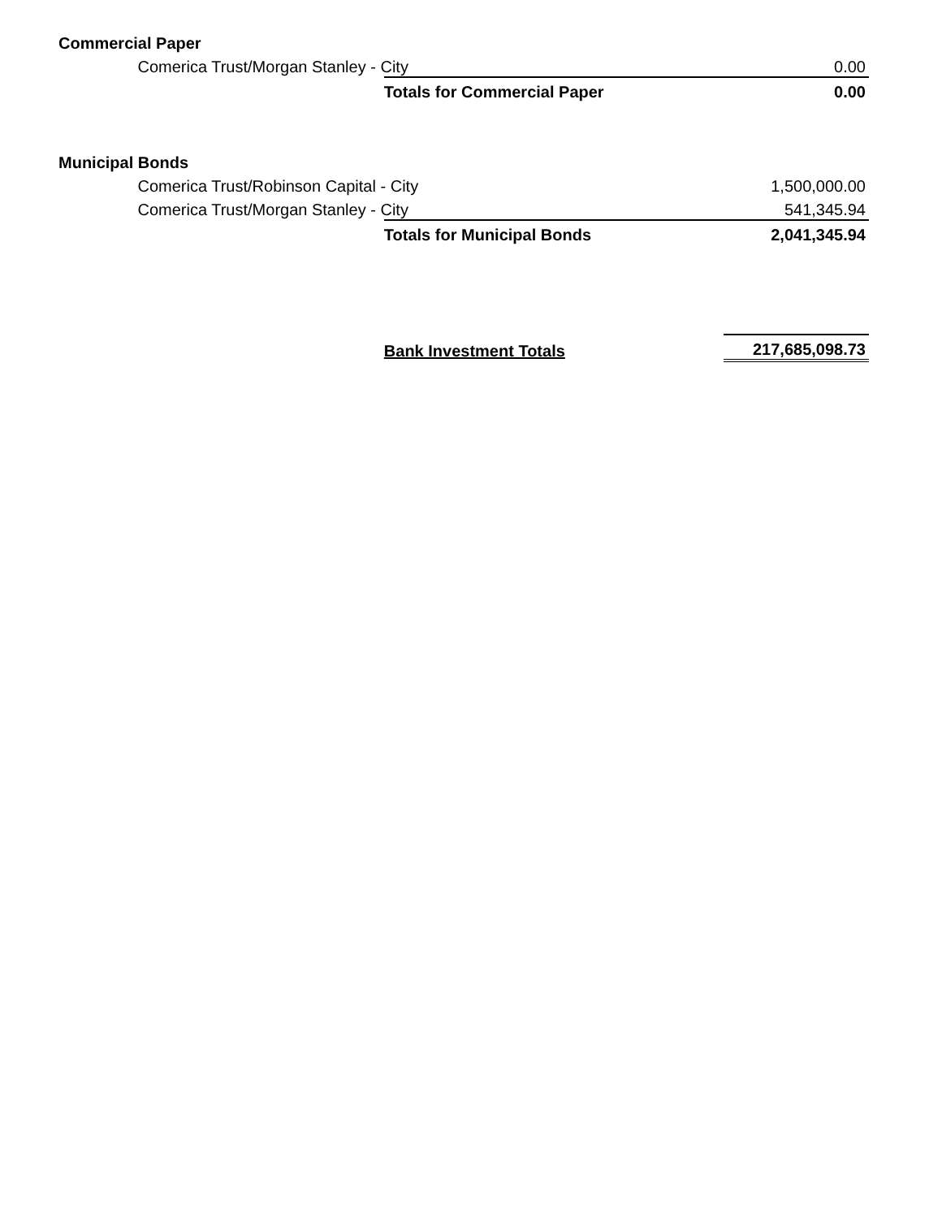| Commercial Paper | | | |
| | Comerica Trust/Morgan Stanley - City | | 0.00 |
| | | Totals for Commercial Paper | 0.00 |
| Municipal Bonds | | | |
| | Comerica Trust/Robinson Capital - City | | 1,500,000.00 |
| | Comerica Trust/Morgan Stanley - City | | 541,345.94 |
| | | Totals for Municipal Bonds | 2,041,345.94 |
| | | Bank Investment Totals | 217,685,098.73 |